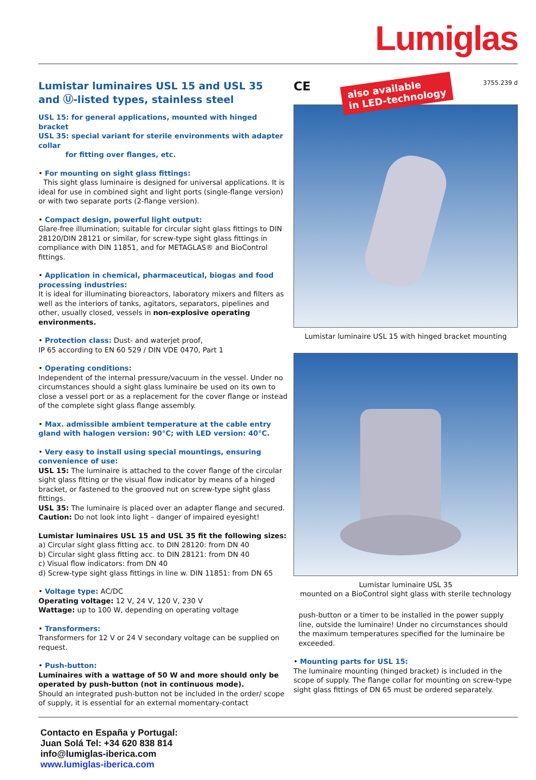Lumiglas
Lumistar luminaires USL 15 and USL 35
and Ⓤ-listed types, stainless steel
USL 15: for general applications, mounted with hinged bracket
USL 35: special variant for sterile environments with adapter collar
for fitting over flanges, etc.
• For mounting on sight glass fittings:
This sight glass luminaire is designed for universal applications. It is ideal for use in combined sight and light ports (single-flange version) or with two separate ports (2-flange version).
• Compact design, powerful light output:
Glare-free illumination; suitable for circular sight glass fittings to DIN 28120/DIN 28121 or similar, for screw-type sight glass fittings in compliance with DIN 11851, and for METAGLAS® and BioControl fittings.
• Application in chemical, pharmaceutical, biogas and food processing industries:
It is ideal for illuminating bioreactors, laboratory mixers and filters as well as the interiors of tanks, agitators, separators, pipelines and other, usually closed, vessels in non-explosive operating environments.
• Protection class: Dust- and waterjet proof,
IP 65 according to EN 60 529 / DIN VDE 0470, Part 1
• Operating conditions:
Independent of the internal pressure/vacuum in the vessel. Under no circumstances should a sight glass luminaire be used on its own to close a vessel port or as a replacement for the cover flange or instead of the complete sight glass flange assembly.
• Max. admissible ambient temperature at the cable entry gland with halogen version: 90°C; with LED version: 40°C.
• Very easy to install using special mountings, ensuring convenience of use:
USL 15: The luminaire is attached to the cover flange of the circular sight glass fitting or the visual flow indicator by means of a hinged bracket, or fastened to the grooved nut on screw-type sight glass fittings.
USL 35: The luminaire is placed over an adapter flange and secured.
Caution: Do not look into light – danger of impaired eyesight!
Lumistar luminaires USL 15 and USL 35 fit the following sizes:
a) Circular sight glass fitting acc. to DIN 28120: from DN 40
b) Circular sight glass fitting acc. to DIN 28121: from DN 40
c) Visual flow indicators: from DN 40
d) Screw-type sight glass fittings in line w. DIN 11851: from DN 65
• Voltage type: AC/DC
Operating voltage: 12 V, 24 V, 120 V, 230 V
Wattage: up to 100 W, depending on operating voltage
• Transformers:
Transformers for 12 V or 24 V secondary voltage can be supplied on request.
• Push-button:
Luminaires with a wattage of 50 W and more should only be operated by push-button (not in continuous mode).
Should an integrated push-button not be included in the order/ scope of supply, it is essential for an external momentary-contact
CE also available
in LED-technology 3755.239 d
Lumistar luminaire USL 15 with hinged bracket mounting
Lumistar luminaire USL 35
mounted on a BioControl sight glass with sterile technology
push-button or a timer to be installed in the power supply line, outside the luminaire! Under no circumstances should the maximum temperatures specified for the luminaire be exceeded.
• Mounting parts for USL 15:
The luminaire mounting (hinged bracket) is included in the scope of supply. The flange collar for mounting on screw-type sight glass fittings of DN 65 must be ordered separately.
Contacto en España y Portugal:
Juan Solá Tel: +34 620 838 814
info@lumiglas-iberica.com
www.lumiglas-iberica.com